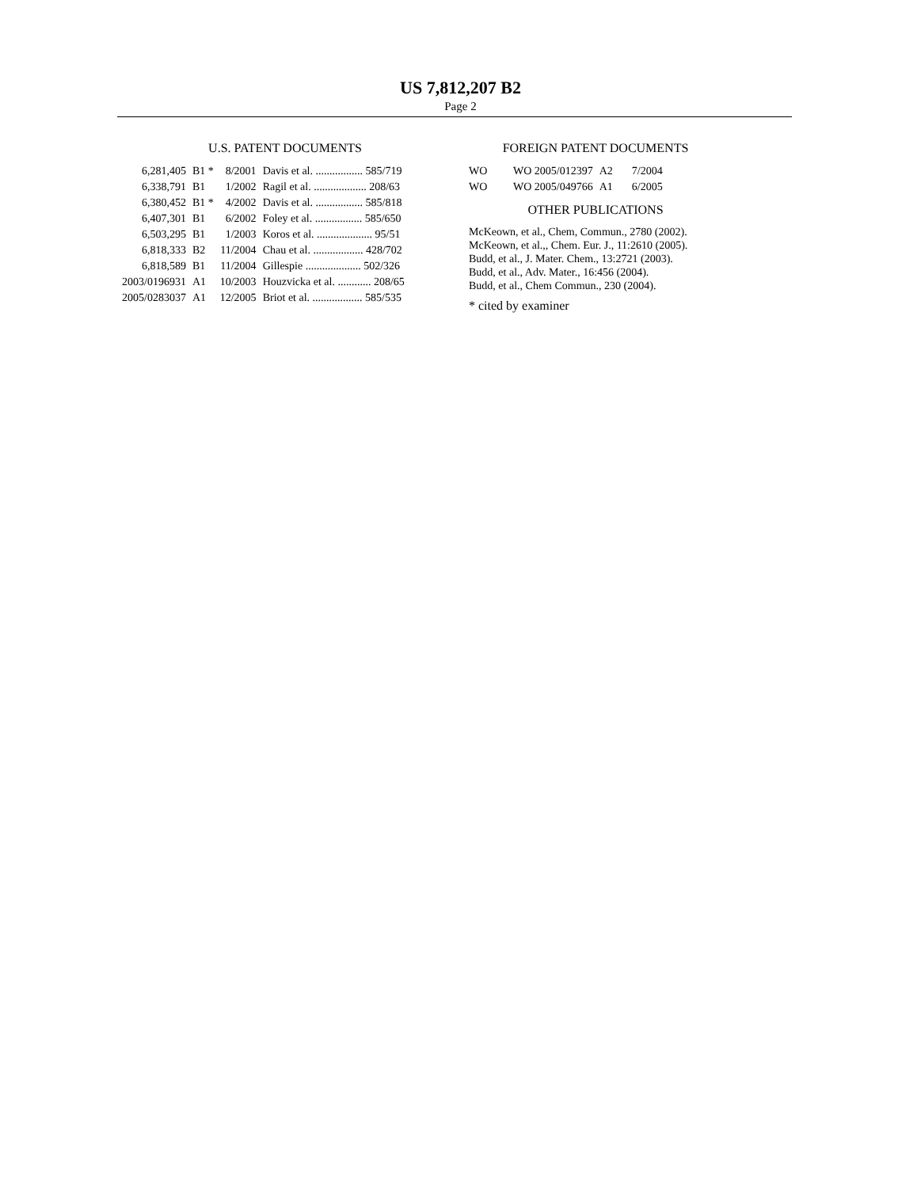US 7,812,207 B2
Page 2
U.S. PATENT DOCUMENTS
| 6,281,405 | B1 * | 8/2001 | Davis et al. ................. 585/719 |
| 6,338,791 | B1 | 1/2002 | Ragil et al. ................... 208/63 |
| 6,380,452 | B1 * | 4/2002 | Davis et al. ................. 585/818 |
| 6,407,301 | B1 | 6/2002 | Foley et al. ................. 585/650 |
| 6,503,295 | B1 | 1/2003 | Koros et al. .................... 95/51 |
| 6,818,333 | B2 | 11/2004 | Chau et al. .................. 428/702 |
| 6,818,589 | B1 | 11/2004 | Gillespie .................... 502/326 |
| 2003/0196931 | A1 | 10/2003 | Houzvicka et al. ............ 208/65 |
| 2005/0283037 | A1 | 12/2005 | Briot et al. .................. 585/535 |
FOREIGN PATENT DOCUMENTS
| WO | WO 2005/012397 | A2 | 7/2004 |
| WO | WO 2005/049766 | A1 | 6/2005 |
OTHER PUBLICATIONS
McKeown, et al., Chem, Commun., 2780 (2002).
McKeown, et al.,, Chem. Eur. J., 11:2610 (2005).
Budd, et al., J. Mater. Chem., 13:2721 (2003).
Budd, et al., Adv. Mater., 16:456 (2004).
Budd, et al., Chem Commun., 230 (2004).
* cited by examiner